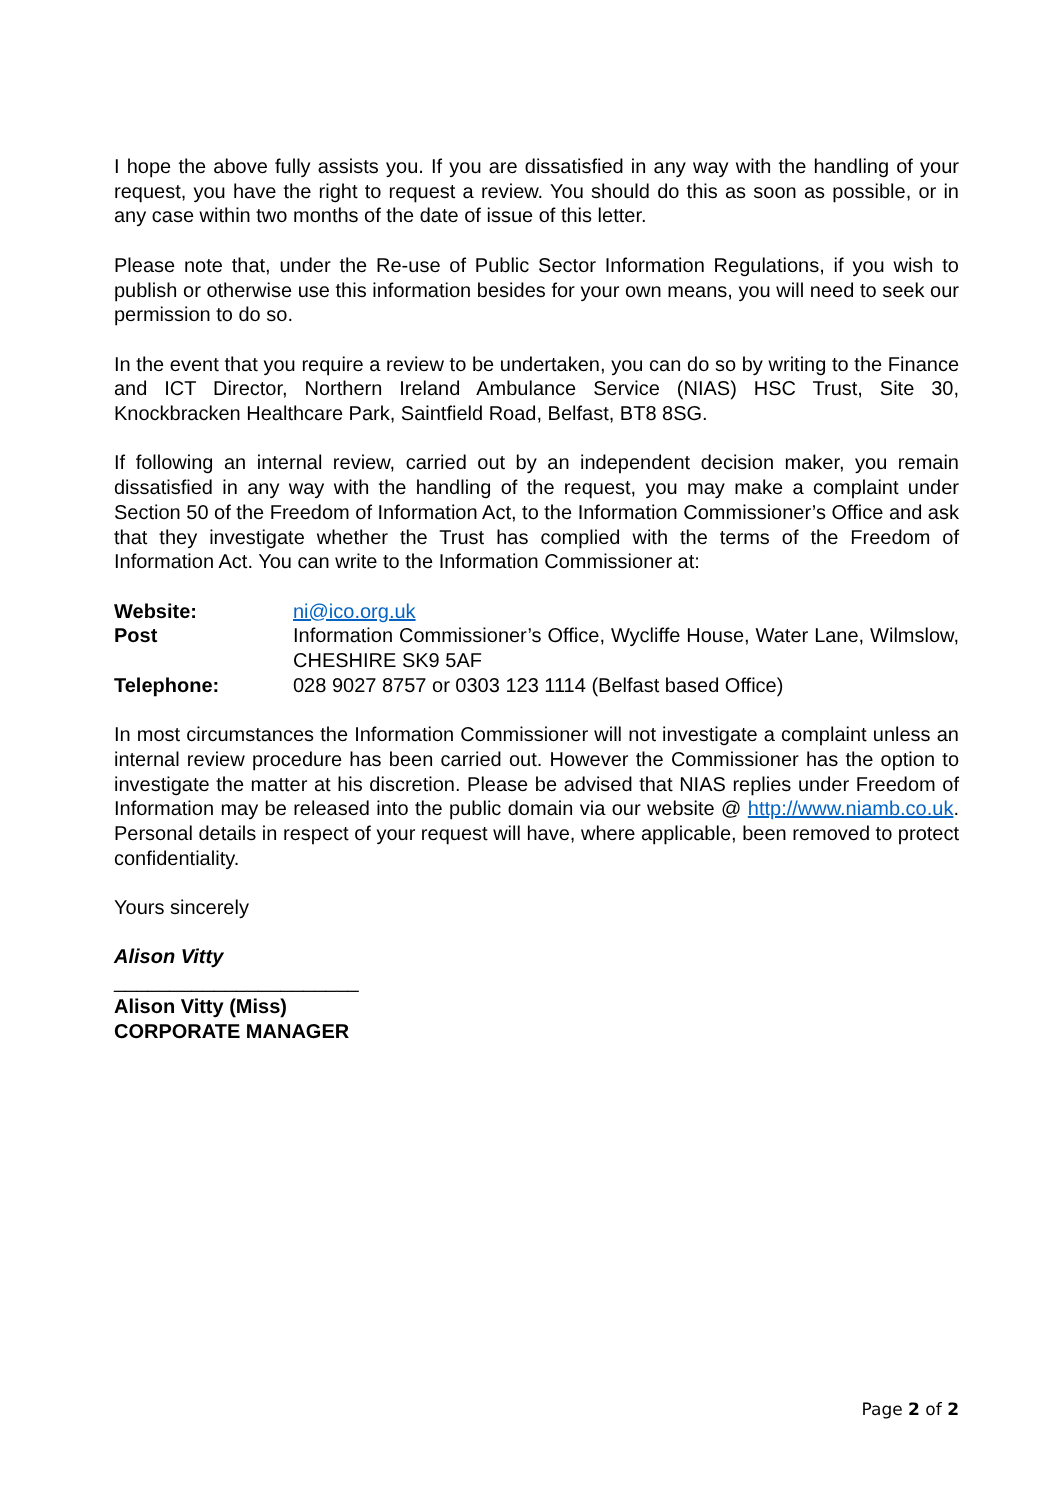I hope the above fully assists you. If you are dissatisfied in any way with the handling of your request, you have the right to request a review. You should do this as soon as possible, or in any case within two months of the date of issue of this letter.
Please note that, under the Re-use of Public Sector Information Regulations, if you wish to publish or otherwise use this information besides for your own means, you will need to seek our permission to do so.
In the event that you require a review to be undertaken, you can do so by writing to the Finance and ICT Director, Northern Ireland Ambulance Service (NIAS) HSC Trust, Site 30, Knockbracken Healthcare Park, Saintfield Road, Belfast, BT8 8SG.
If following an internal review, carried out by an independent decision maker, you remain dissatisfied in any way with the handling of the request, you may make a complaint under Section 50 of the Freedom of Information Act, to the Information Commissioner’s Office and ask that they investigate whether the Trust has complied with the terms of the Freedom of Information Act. You can write to the Information Commissioner at:
| Website: | ni@ico.org.uk |
| Post | Information Commissioner’s Office, Wycliffe House, Water Lane, Wilmslow, CHESHIRE SK9 5AF |
| Telephone: | 028 9027 8757 or 0303 123 1114 (Belfast based Office) |
In most circumstances the Information Commissioner will not investigate a complaint unless an internal review procedure has been carried out. However the Commissioner has the option to investigate the matter at his discretion. Please be advised that NIAS replies under Freedom of Information may be released into the public domain via our website @ http://www.niamb.co.uk. Personal details in respect of your request will have, where applicable, been removed to protect confidentiality.
Yours sincerely
Alison Vitty
______________________
Alison Vitty (Miss)
CORPORATE MANAGER
Page 2 of 2